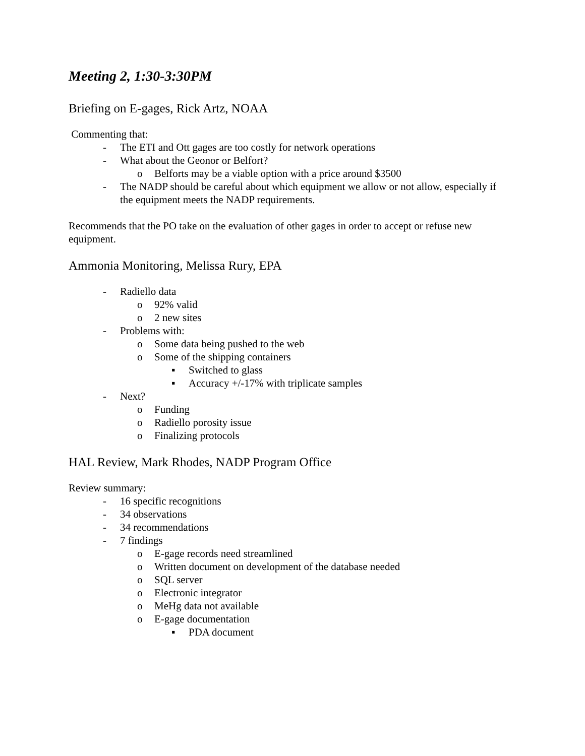Meeting 2, 1:30-3:30PM
Briefing on E-gages, Rick Artz, NOAA
Commenting that:
- The ETI and Ott gages are too costly for network operations
- What about the Geonor or Belfort?
o Belforts may be a viable option with a price around $3500
- The NADP should be careful about which equipment we allow or not allow, especially if the equipment meets the NADP requirements.
Recommends that the PO take on the evaluation of other gages in order to accept or refuse new equipment.
Ammonia Monitoring, Melissa Rury, EPA
- Radiello data
o 92% valid
o 2 new sites
- Problems with:
o Some data being pushed to the web
o Some of the shipping containers
▪ Switched to glass
▪ Accuracy +/-17% with triplicate samples
- Next?
o Funding
o Radiello porosity issue
o Finalizing protocols
HAL Review, Mark Rhodes, NADP Program Office
Review summary:
- 16 specific recognitions
- 34 observations
- 34 recommendations
- 7 findings
o E-gage records need streamlined
o Written document on development of the database needed
o SQL server
o Electronic integrator
o MeHg data not available
o E-gage documentation
▪ PDA document